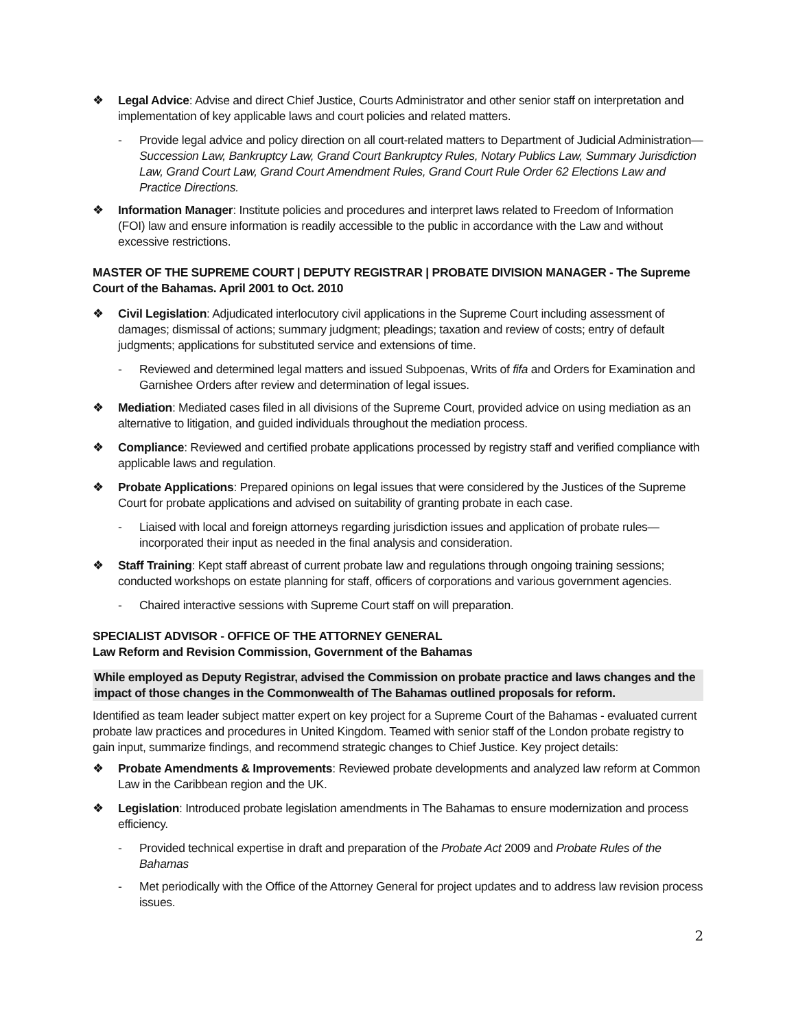❖ Legal Advice: Advise and direct Chief Justice, Courts Administrator and other senior staff on interpretation and implementation of key applicable laws and court policies and related matters.
- Provide legal advice and policy direction on all court-related matters to Department of Judicial Administration—Succession Law, Bankruptcy Law, Grand Court Bankruptcy Rules, Notary Publics Law, Summary Jurisdiction Law, Grand Court Law, Grand Court Amendment Rules, Grand Court Rule Order 62 Elections Law and Practice Directions.
❖ Information Manager: Institute policies and procedures and interpret laws related to Freedom of Information (FOI) law and ensure information is readily accessible to the public in accordance with the Law and without excessive restrictions.
MASTER OF THE SUPREME COURT | DEPUTY REGISTRAR | PROBATE DIVISION MANAGER - The Supreme Court of the Bahamas. April 2001 to Oct. 2010
❖ Civil Legislation: Adjudicated interlocutory civil applications in the Supreme Court including assessment of damages; dismissal of actions; summary judgment; pleadings; taxation and review of costs; entry of default judgments; applications for substituted service and extensions of time.
- Reviewed and determined legal matters and issued Subpoenas, Writs of fifa and Orders for Examination and Garnishee Orders after review and determination of legal issues.
❖ Mediation: Mediated cases filed in all divisions of the Supreme Court, provided advice on using mediation as an alternative to litigation, and guided individuals throughout the mediation process.
❖ Compliance: Reviewed and certified probate applications processed by registry staff and verified compliance with applicable laws and regulation.
❖ Probate Applications: Prepared opinions on legal issues that were considered by the Justices of the Supreme Court for probate applications and advised on suitability of granting probate in each case.
- Liaised with local and foreign attorneys regarding jurisdiction issues and application of probate rules—incorporated their input as needed in the final analysis and consideration.
❖ Staff Training: Kept staff abreast of current probate law and regulations through ongoing training sessions; conducted workshops on estate planning for staff, officers of corporations and various government agencies.
- Chaired interactive sessions with Supreme Court staff on will preparation.
SPECIALIST ADVISOR - OFFICE OF THE ATTORNEY GENERAL
Law Reform and Revision Commission, Government of the Bahamas
While employed as Deputy Registrar, advised the Commission on probate practice and laws changes and the impact of those changes in the Commonwealth of The Bahamas outlined proposals for reform.
Identified as team leader subject matter expert on key project for a Supreme Court of the Bahamas - evaluated current probate law practices and procedures in United Kingdom. Teamed with senior staff of the London probate registry to gain input, summarize findings, and recommend strategic changes to Chief Justice. Key project details:
❖ Probate Amendments & Improvements: Reviewed probate developments and analyzed law reform at Common Law in the Caribbean region and the UK.
❖ Legislation: Introduced probate legislation amendments in The Bahamas to ensure modernization and process efficiency.
- Provided technical expertise in draft and preparation of the Probate Act 2009 and Probate Rules of the Bahamas
- Met periodically with the Office of the Attorney General for project updates and to address law revision process issues.
2